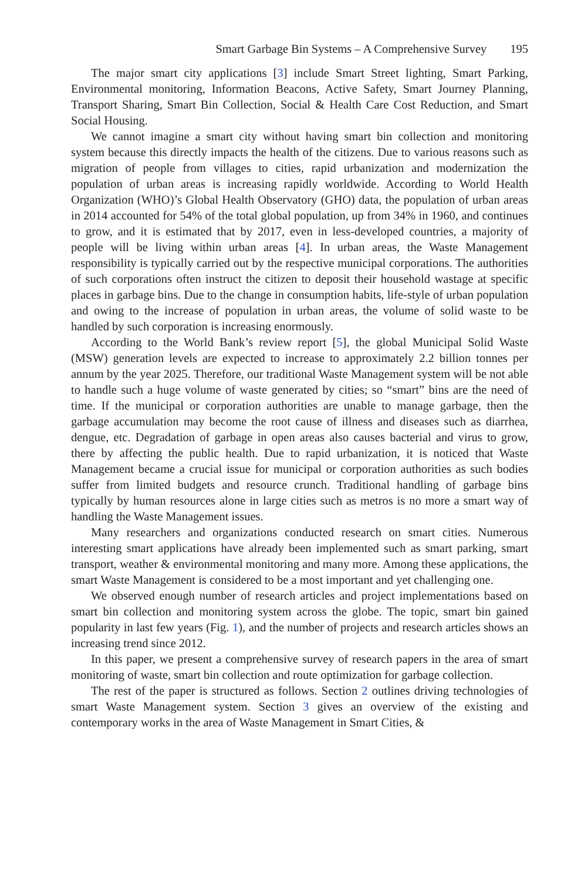Smart Garbage Bin Systems – A Comprehensive Survey 195
The major smart city applications [3] include Smart Street lighting, Smart Parking, Environmental monitoring, Information Beacons, Active Safety, Smart Journey Planning, Transport Sharing, Smart Bin Collection, Social & Health Care Cost Reduction, and Smart Social Housing.
We cannot imagine a smart city without having smart bin collection and monitoring system because this directly impacts the health of the citizens. Due to various reasons such as migration of people from villages to cities, rapid urbanization and modernization the population of urban areas is increasing rapidly worldwide. According to World Health Organization (WHO)’s Global Health Observatory (GHO) data, the population of urban areas in 2014 accounted for 54% of the total global population, up from 34% in 1960, and continues to grow, and it is estimated that by 2017, even in less-developed countries, a majority of people will be living within urban areas [4]. In urban areas, the Waste Management responsibility is typically carried out by the respective municipal corporations. The authorities of such corporations often instruct the citizen to deposit their household wastage at specific places in garbage bins. Due to the change in consumption habits, life-style of urban population and owing to the increase of population in urban areas, the volume of solid waste to be handled by such corporation is increasing enormously.
According to the World Bank’s review report [5], the global Municipal Solid Waste (MSW) generation levels are expected to increase to approximately 2.2 billion tonnes per annum by the year 2025. Therefore, our traditional Waste Management system will be not able to handle such a huge volume of waste generated by cities; so “smart” bins are the need of time. If the municipal or corporation authorities are unable to manage garbage, then the garbage accumulation may become the root cause of illness and diseases such as diarrhea, dengue, etc. Degradation of garbage in open areas also causes bacterial and virus to grow, there by affecting the public health. Due to rapid urbanization, it is noticed that Waste Management became a crucial issue for municipal or corporation authorities as such bodies suffer from limited budgets and resource crunch. Traditional handling of garbage bins typically by human resources alone in large cities such as metros is no more a smart way of handling the Waste Management issues.
Many researchers and organizations conducted research on smart cities. Numerous interesting smart applications have already been implemented such as smart parking, smart transport, weather & environmental monitoring and many more. Among these applications, the smart Waste Management is considered to be a most important and yet challenging one.
We observed enough number of research articles and project implementations based on smart bin collection and monitoring system across the globe. The topic, smart bin gained popularity in last few years (Fig. 1), and the number of projects and research articles shows an increasing trend since 2012.
In this paper, we present a comprehensive survey of research papers in the area of smart monitoring of waste, smart bin collection and route optimization for garbage collection.
The rest of the paper is structured as follows. Section 2 outlines driving technologies of smart Waste Management system. Section 3 gives an overview of the existing and contemporary works in the area of Waste Management in Smart Cities, &